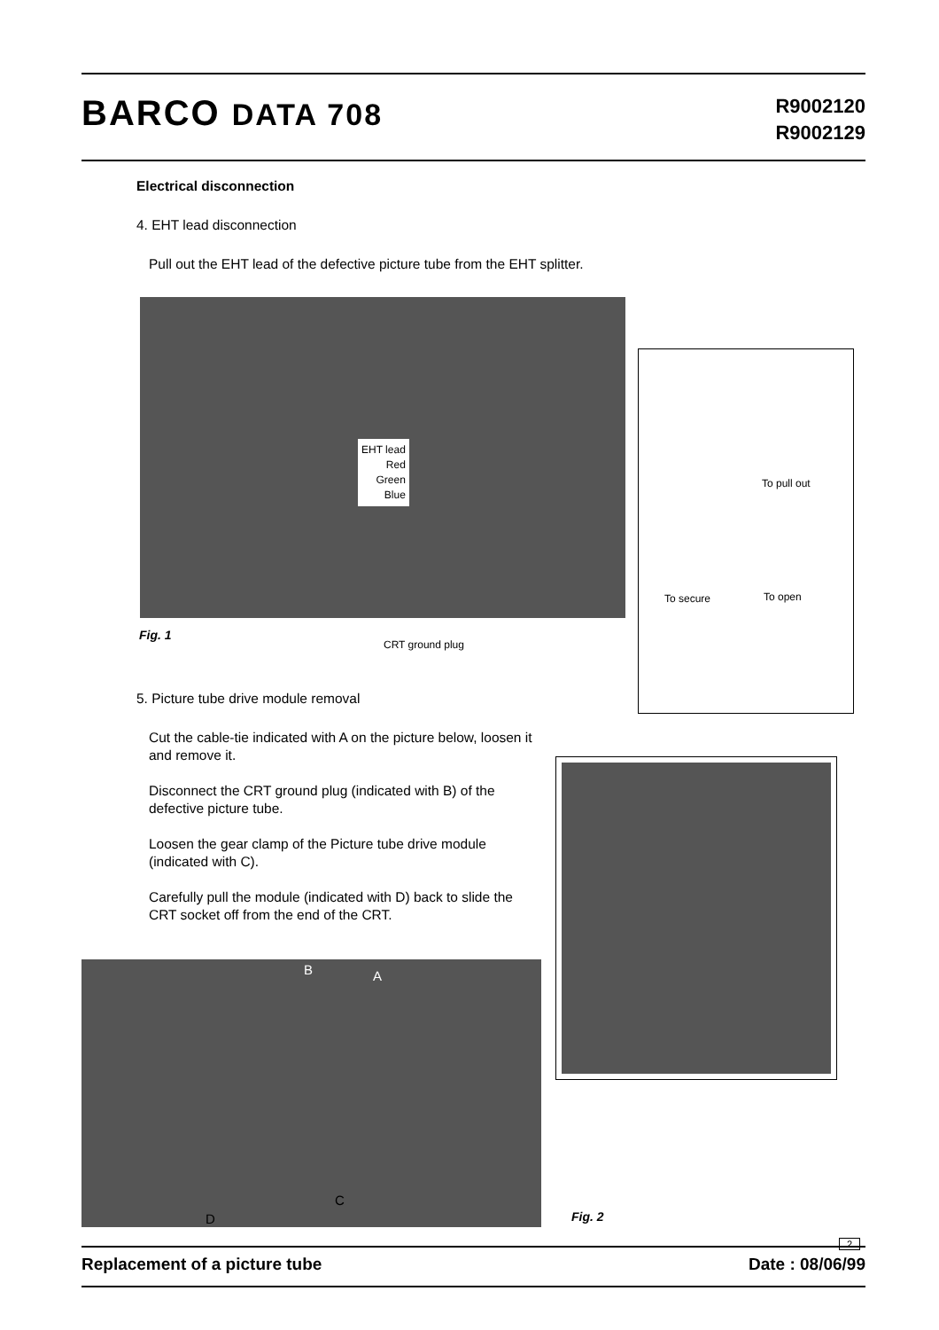BARCO DATA 708
R9002120
R9002129
Electrical disconnection
4. EHT lead disconnection
Pull out the EHT lead of the defective picture tube from the EHT splitter.
EHT lead
Red
Green
Blue
To pull out
To secure To open
Fig. 1
CRT ground plug
5. Picture tube drive module removal
Cut the cable-tie indicated with A on the picture below, loosen it and remove it.
Disconnect the CRT ground plug (indicated with B) of the defective picture tube.
Loosen the gear clamp of the Picture tube drive module (indicated with C).
Carefully pull the module (indicated with D) back to slide the CRT socket off from the end of the CRT.
B A
C
D Fig. 2
2
Replacement of a picture tube Date : 08/06/99